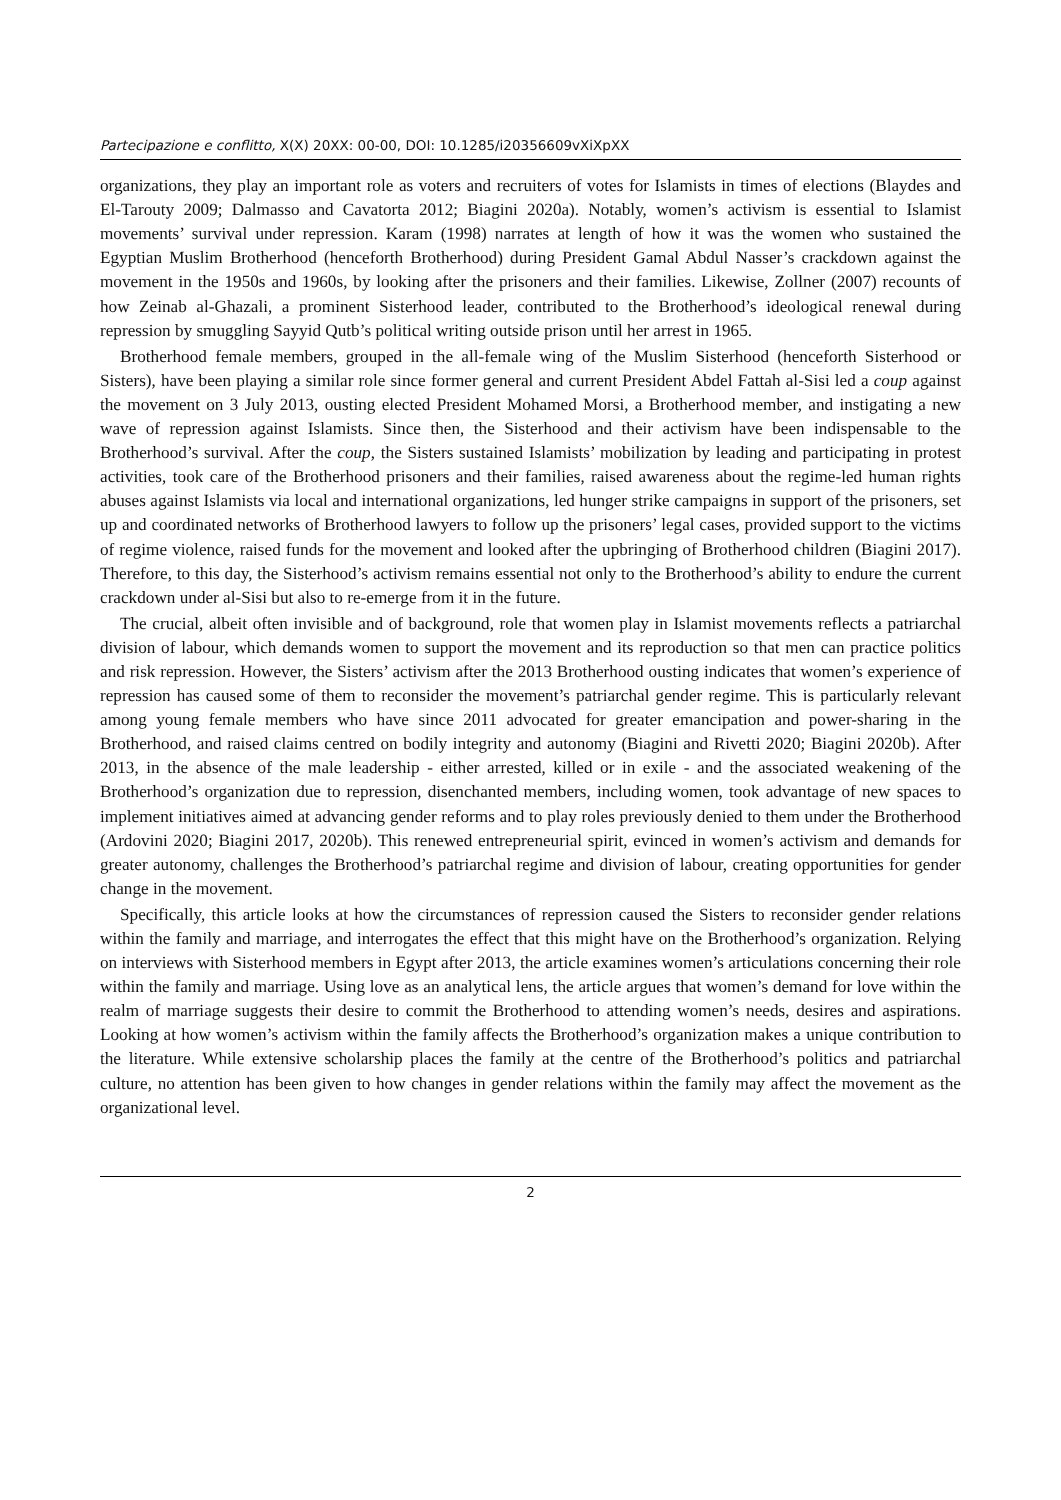Partecipazione e conflitto, X(X) 20XX: 00-00, DOI: 10.1285/i20356609vXiXpXX
organizations, they play an important role as voters and recruiters of votes for Islamists in times of elections (Blaydes and El-Tarouty 2009; Dalmasso and Cavatorta 2012; Biagini 2020a). Notably, women’s activism is essential to Islamist movements’ survival under repression. Karam (1998) narrates at length of how it was the women who sustained the Egyptian Muslim Brotherhood (henceforth Brotherhood) during President Gamal Abdul Nasser’s crackdown against the movement in the 1950s and 1960s, by looking after the prisoners and their families. Likewise, Zollner (2007) recounts of how Zeinab al-Ghazali, a prominent Sisterhood leader, contributed to the Brotherhood’s ideological renewal during repression by smuggling Sayyid Qutb’s political writing outside prison until her arrest in 1965.
Brotherhood female members, grouped in the all-female wing of the Muslim Sisterhood (henceforth Sisterhood or Sisters), have been playing a similar role since former general and current President Abdel Fattah al-Sisi led a coup against the movement on 3 July 2013, ousting elected President Mohamed Morsi, a Brotherhood member, and instigating a new wave of repression against Islamists. Since then, the Sisterhood and their activism have been indispensable to the Brotherhood’s survival. After the coup, the Sisters sustained Islamists’ mobilization by leading and participating in protest activities, took care of the Brotherhood prisoners and their families, raised awareness about the regime-led human rights abuses against Islamists via local and international organizations, led hunger strike campaigns in support of the prisoners, set up and coordinated networks of Brotherhood lawyers to follow up the prisoners’ legal cases, provided support to the victims of regime violence, raised funds for the movement and looked after the upbringing of Brotherhood children (Biagini 2017). Therefore, to this day, the Sisterhood’s activism remains essential not only to the Brotherhood’s ability to endure the current crackdown under al-Sisi but also to re-emerge from it in the future.
The crucial, albeit often invisible and of background, role that women play in Islamist movements reflects a patriarchal division of labour, which demands women to support the movement and its reproduction so that men can practice politics and risk repression. However, the Sisters’ activism after the 2013 Brotherhood ousting indicates that women’s experience of repression has caused some of them to reconsider the movement’s patriarchal gender regime. This is particularly relevant among young female members who have since 2011 advocated for greater emancipation and power-sharing in the Brotherhood, and raised claims centred on bodily integrity and autonomy (Biagini and Rivetti 2020; Biagini 2020b). After 2013, in the absence of the male leadership - either arrested, killed or in exile - and the associated weakening of the Brotherhood’s organization due to repression, disenchanted members, including women, took advantage of new spaces to implement initiatives aimed at advancing gender reforms and to play roles previously denied to them under the Brotherhood (Ardovini 2020; Biagini 2017, 2020b). This renewed entrepreneurial spirit, evinced in women’s activism and demands for greater autonomy, challenges the Brotherhood’s patriarchal regime and division of labour, creating opportunities for gender change in the movement.
Specifically, this article looks at how the circumstances of repression caused the Sisters to reconsider gender relations within the family and marriage, and interrogates the effect that this might have on the Brotherhood’s organization. Relying on interviews with Sisterhood members in Egypt after 2013, the article examines women’s articulations concerning their role within the family and marriage. Using love as an analytical lens, the article argues that women’s demand for love within the realm of marriage suggests their desire to commit the Brotherhood to attending women’s needs, desires and aspirations. Looking at how women’s activism within the family affects the Brotherhood’s organization makes a unique contribution to the literature. While extensive scholarship places the family at the centre of the Brotherhood’s politics and patriarchal culture, no attention has been given to how changes in gender relations within the family may affect the movement as the organizational level.
2